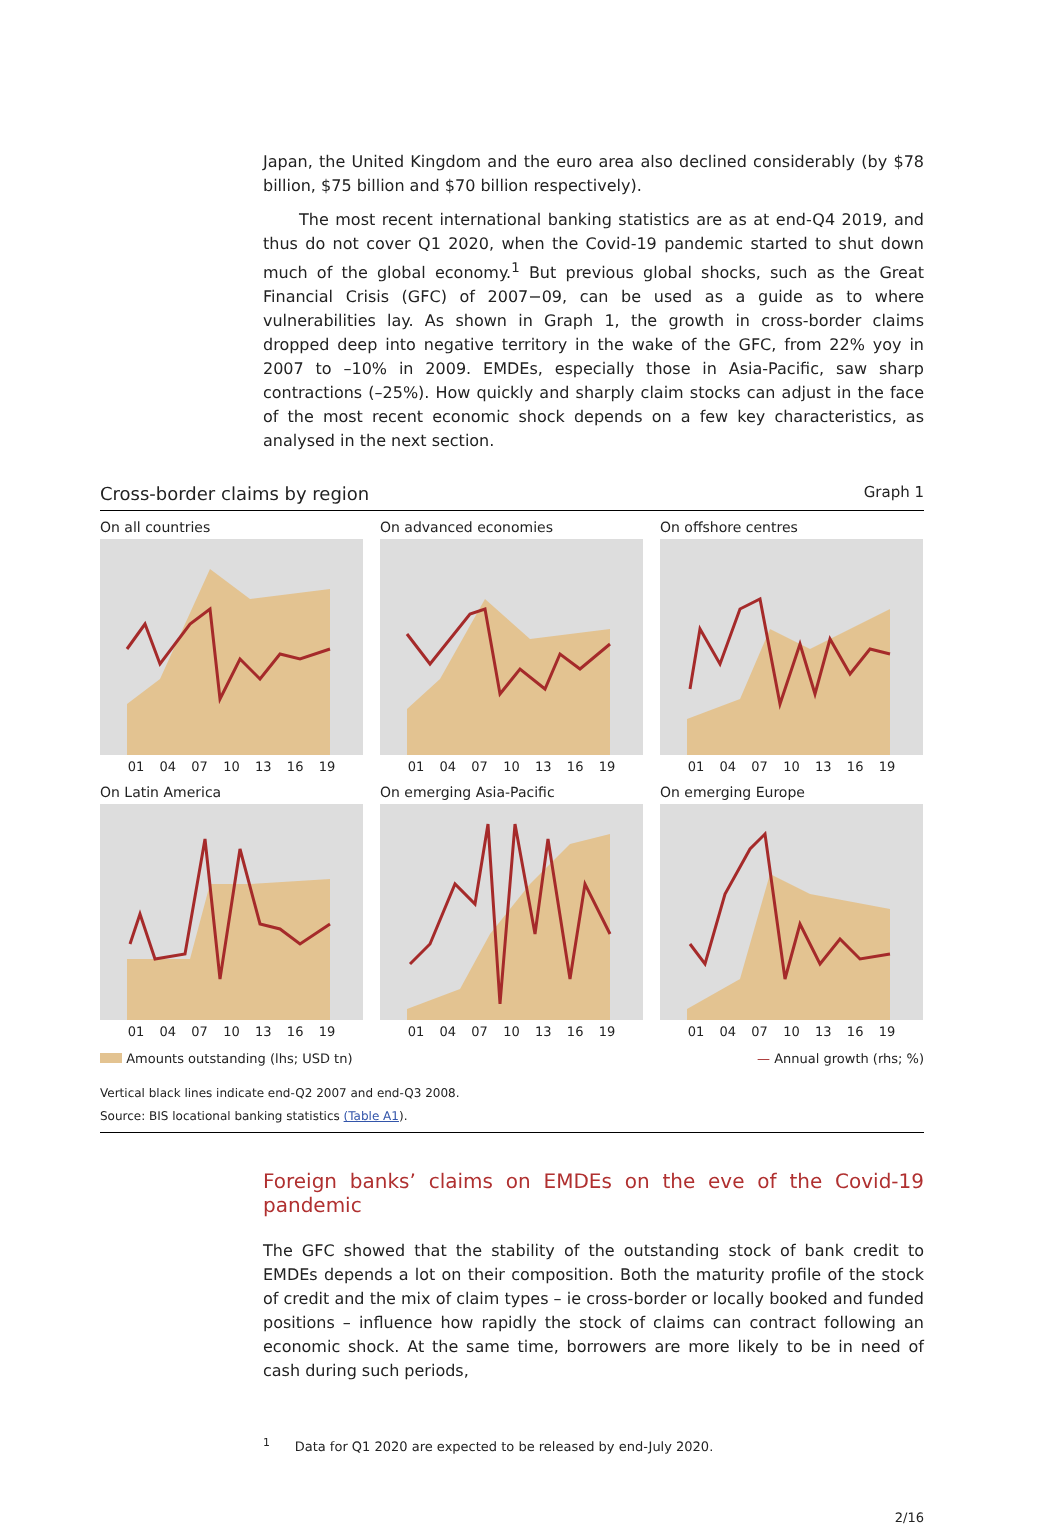Japan, the United Kingdom and the euro area also declined considerably (by $78 billion, $75 billion and $70 billion respectively).
The most recent international banking statistics are as at end-Q4 2019, and thus do not cover Q1 2020, when the Covid-19 pandemic started to shut down much of the global economy.<sup>1</sup> But previous global shocks, such as the Great Financial Crisis (GFC) of 2007−09, can be used as a guide as to where vulnerabilities lay. As shown in Graph 1, the growth in cross-border claims dropped deep into negative territory in the wake of the GFC, from 22% yoy in 2007 to –10% in 2009. EMDEs, especially those in Asia-Pacific, saw sharp contractions (–25%). How quickly and sharply claim stocks can adjust in the face of the most recent economic shock depends on a few key characteristics, as analysed in the next section.
Cross-border claims by region Graph 1
On all countries
01 04 07 10 13 16 19
On advanced economies
01 04 07 10 13 16 19
On offshore centres
01 04 07 10 13 16 19
On Latin America
01 04 07 10 13 16 19
On emerging Asia-Pacific
01 04 07 10 13 16 19
On emerging Europe
01 04 07 10 13 16 19
Amounts outstanding (lhs; USD tn) — Annual growth (rhs; %)
Vertical black lines indicate end-Q2 2007 and end-Q3 2008.
Source: BIS locational banking statistics (Table A1).
Foreign banks’ claims on EMDEs on the eve of the Covid-19 pandemic
The GFC showed that the stability of the outstanding stock of bank credit to EMDEs depends a lot on their composition. Both the maturity profile of the stock of credit and the mix of claim types – ie cross-border or locally booked and funded positions – influence how rapidly the stock of claims can contract following an economic shock. At the same time, borrowers are more likely to be in need of cash during such periods,
<sup>1</sup> Data for Q1 2020 are expected to be released by end-July 2020.
2/16